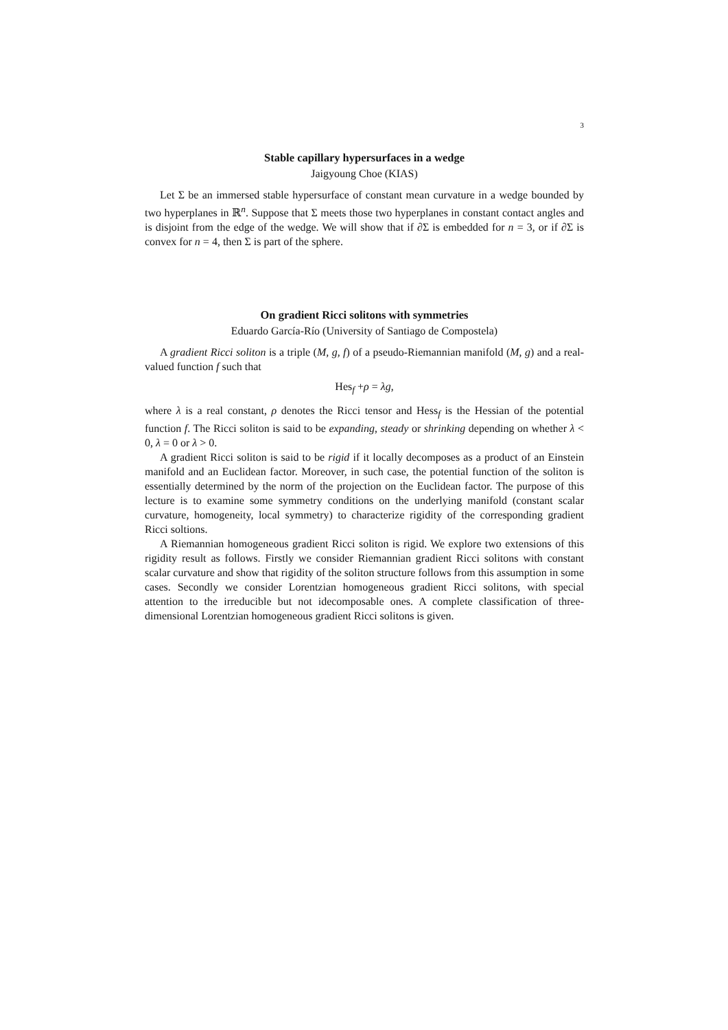3
Stable capillary hypersurfaces in a wedge
Jaigyoung Choe (KIAS)
Let Σ be an immersed stable hypersurface of constant mean curvature in a wedge bounded by two hyperplanes in ℝ<sup>n</sup>. Suppose that Σ meets those two hyperplanes in constant contact angles and is disjoint from the edge of the wedge. We will show that if ∂Σ is embedded for n = 3, or if ∂Σ is convex for n = 4, then Σ is part of the sphere.
On gradient Ricci solitons with symmetries
Eduardo García-Río (University of Santiago de Compostela)
A gradient Ricci soliton is a triple (M, g, f) of a pseudo-Riemannian manifold (M, g) and a real-valued function f such that
Hes<sub>f</sub> +ρ = λg,
where λ is a real constant, ρ denotes the Ricci tensor and Hess<sub>f</sub> is the Hessian of the potential function f. The Ricci soliton is said to be expanding, steady or shrinking depending on whether λ < 0, λ = 0 or λ > 0.
A gradient Ricci soliton is said to be rigid if it locally decomposes as a product of an Einstein manifold and an Euclidean factor. Moreover, in such case, the potential function of the soliton is essentially determined by the norm of the projection on the Euclidean factor. The purpose of this lecture is to examine some symmetry conditions on the underlying manifold (constant scalar curvature, homogeneity, local symmetry) to characterize rigidity of the corresponding gradient Ricci soltions.
A Riemannian homogeneous gradient Ricci soliton is rigid. We explore two extensions of this rigidity result as follows. Firstly we consider Riemannian gradient Ricci solitons with constant scalar curvature and show that rigidity of the soliton structure follows from this assumption in some cases. Secondly we consider Lorentzian homogeneous gradient Ricci solitons, with special attention to the irreducible but not idecomposable ones. A complete classification of three-dimensional Lorentzian homogeneous gradient Ricci solitons is given.